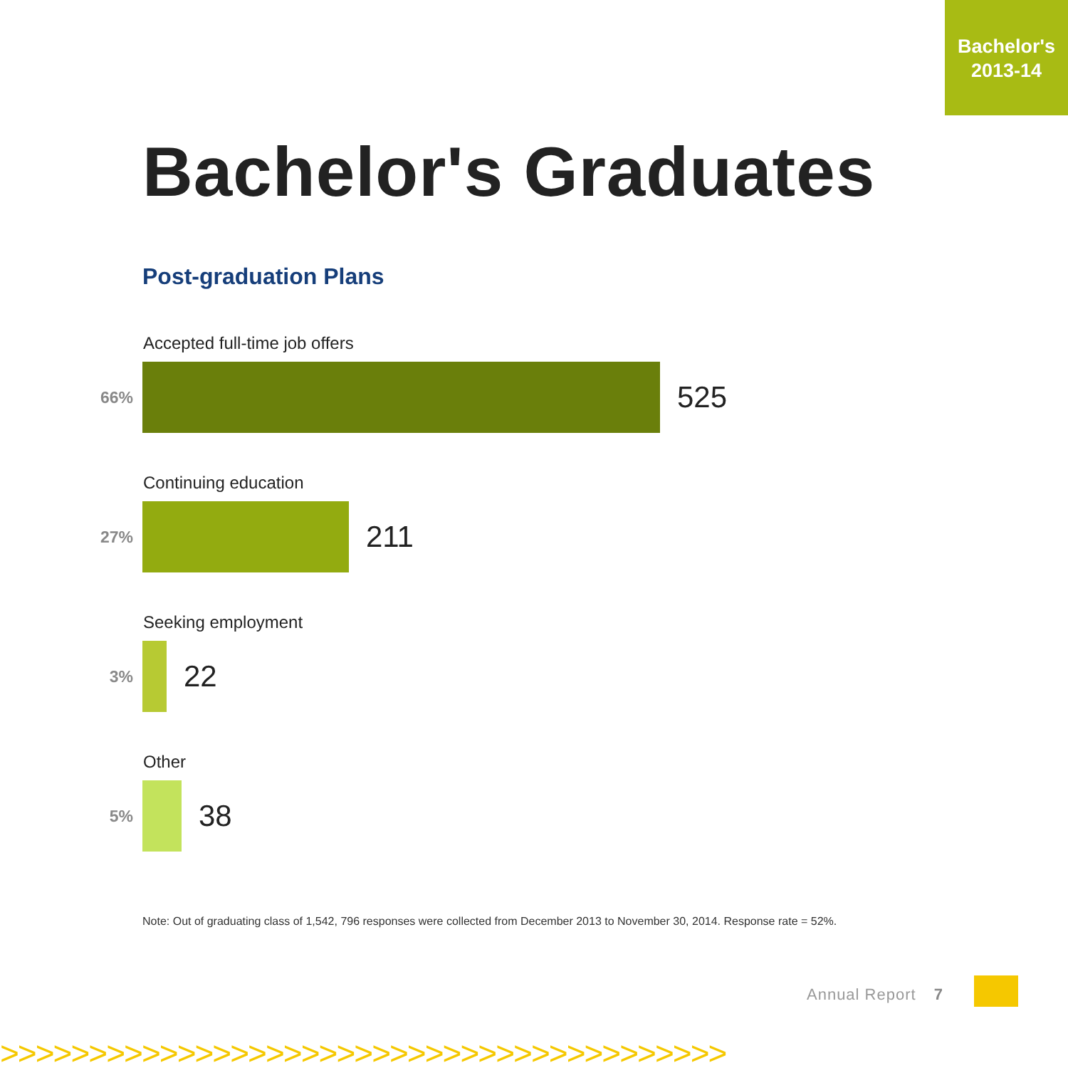Bachelor's
2013-14
Bachelor's Graduates
Post-graduation Plans
Accepted full-time job offers
66%
525
Continuing education
27%
211
Seeking employment
3%
22
Other
5%
38
Note: Out of graduating class of 1,542, 796 responses were collected from December 2013 to November 30, 2014. Response rate = 52%.
Annual Report 7
>>>>>>>>>>>>>>>>>>>>>>>>>>>>>>>>>>>>>>>>>